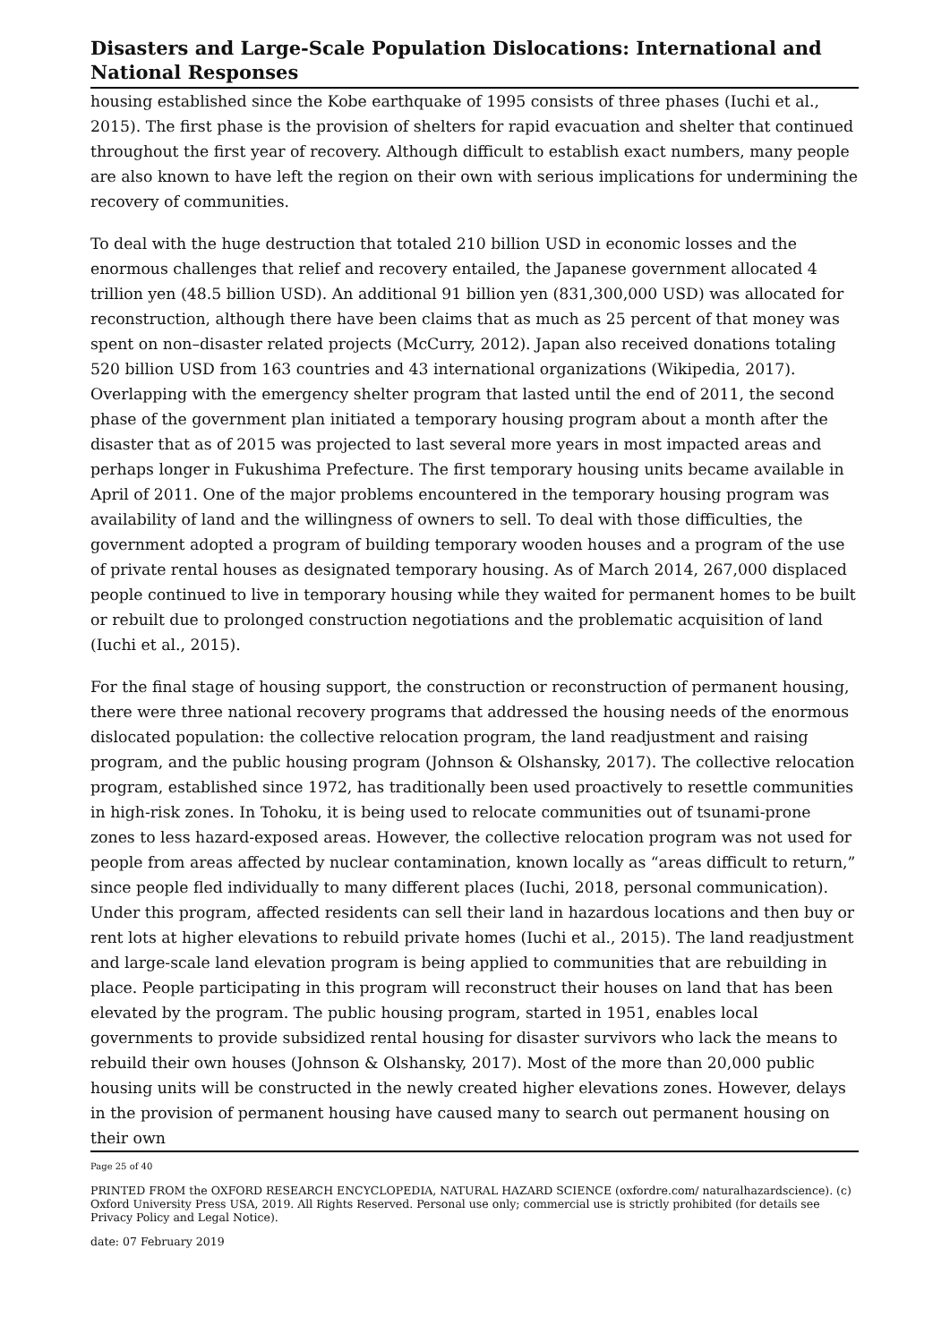Disasters and Large-Scale Population Dislocations: International and National Responses
housing established since the Kobe earthquake of 1995 consists of three phases (Iuchi et al., 2015). The first phase is the provision of shelters for rapid evacuation and shelter that continued throughout the first year of recovery. Although difficult to establish exact numbers, many people are also known to have left the region on their own with serious implications for undermining the recovery of communities.
To deal with the huge destruction that totaled 210 billion USD in economic losses and the enormous challenges that relief and recovery entailed, the Japanese government allocated 4 trillion yen (48.5 billion USD). An additional 91 billion yen (831,300,000 USD) was allocated for reconstruction, although there have been claims that as much as 25 percent of that money was spent on non–disaster related projects (McCurry, 2012). Japan also received donations totaling 520 billion USD from 163 countries and 43 international organizations (Wikipedia, 2017). Overlapping with the emergency shelter program that lasted until the end of 2011, the second phase of the government plan initiated a temporary housing program about a month after the disaster that as of 2015 was projected to last several more years in most impacted areas and perhaps longer in Fukushima Prefecture. The first temporary housing units became available in April of 2011. One of the major problems encountered in the temporary housing program was availability of land and the willingness of owners to sell. To deal with those difficulties, the government adopted a program of building temporary wooden houses and a program of the use of private rental houses as designated temporary housing. As of March 2014, 267,000 displaced people continued to live in temporary housing while they waited for permanent homes to be built or rebuilt due to prolonged construction negotiations and the problematic acquisition of land (Iuchi et al., 2015).
For the final stage of housing support, the construction or reconstruction of permanent housing, there were three national recovery programs that addressed the housing needs of the enormous dislocated population: the collective relocation program, the land readjustment and raising program, and the public housing program (Johnson & Olshansky, 2017). The collective relocation program, established since 1972, has traditionally been used proactively to resettle communities in high-risk zones. In Tohoku, it is being used to relocate communities out of tsunami-prone zones to less hazard-exposed areas. However, the collective relocation program was not used for people from areas affected by nuclear contamination, known locally as “areas difficult to return,” since people fled individually to many different places (Iuchi, 2018, personal communication). Under this program, affected residents can sell their land in hazardous locations and then buy or rent lots at higher elevations to rebuild private homes (Iuchi et al., 2015). The land readjustment and large-scale land elevation program is being applied to communities that are rebuilding in place. People participating in this program will reconstruct their houses on land that has been elevated by the program. The public housing program, started in 1951, enables local governments to provide subsidized rental housing for disaster survivors who lack the means to rebuild their own houses (Johnson & Olshansky, 2017). Most of the more than 20,000 public housing units will be constructed in the newly created higher elevations zones. However, delays in the provision of permanent housing have caused many to search out permanent housing on their own
Page 25 of 40
PRINTED FROM the OXFORD RESEARCH ENCYCLOPEDIA, NATURAL HAZARD SCIENCE (oxfordre.com/ naturalhazardscience). (c) Oxford University Press USA, 2019. All Rights Reserved. Personal use only; commercial use is strictly prohibited (for details see Privacy Policy and Legal Notice).
date: 07 February 2019